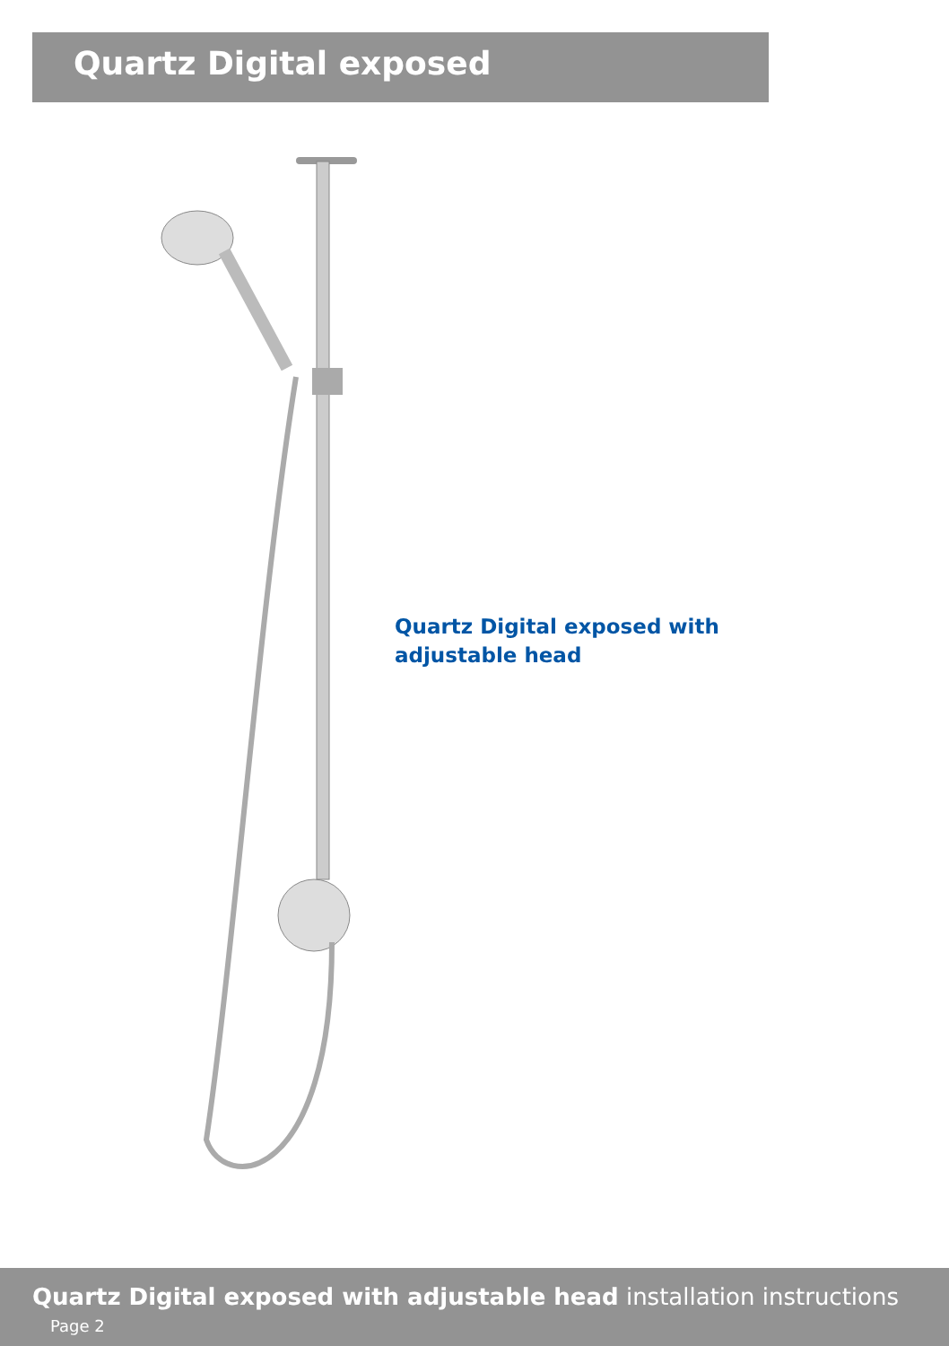Quartz Digital exposed
Quartz Digital exposed with
adjustable head
Quartz Digital exposed with adjustable head installation instructions Page 2